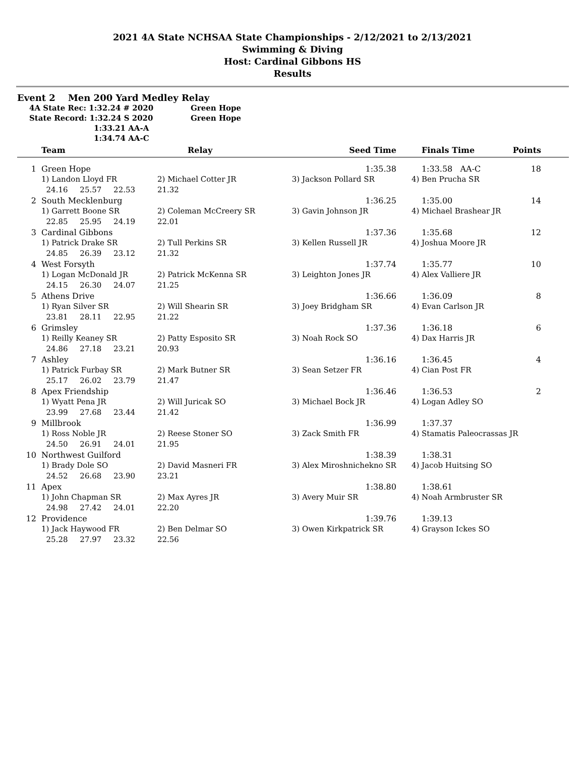2021 4A State NCHSAA State Championships - 2/12/2021 to 2/13/2021
Swimming & Diving
Host: Cardinal Gibbons HS
Results
Event 2 Men 200 Yard Medley Relay
4A State Rec: 1:32.24 # 2020 Green Hope
State Record: 1:32.24 S 2020 Green Hope
1:33.21 AA-A
1:34.74 AA-C
| | Team | Relay | Seed Time | Finals Time | Points | |
| --- | --- | --- | --- | --- | --- | --- |
| 1 | Green Hope | | 1:35.38 | 1:33.58 AA-C | 18 | |
| | 1) Landon Lloyd FR | 2) Michael Cotter JR | 3) Jackson Pollard SR | 4) Ben Prucha SR | | |
| | 24.16 25.57 22.53 | 21.32 | | | | |
| 2 | South Mecklenburg | | 1:36.25 | 1:35.00 | 14 | |
| | 1) Garrett Boone SR | 2) Coleman McCreery SR | 3) Gavin Johnson JR | 4) Michael Brashear JR | | |
| | 22.85 25.95 24.19 | 22.01 | | | | |
| 3 | Cardinal Gibbons | | 1:37.36 | 1:35.68 | 12 | |
| | 1) Patrick Drake SR | 2) Tull Perkins SR | 3) Kellen Russell JR | 4) Joshua Moore JR | | |
| | 24.85 26.39 23.12 | 21.32 | | | | |
| 4 | West Forsyth | | 1:37.74 | 1:35.77 | 10 | |
| | 1) Logan McDonald JR | 2) Patrick McKenna SR | 3) Leighton Jones JR | 4) Alex Valliere JR | | |
| | 24.15 26.30 24.07 | 21.25 | | | | |
| 5 | Athens Drive | | 1:36.66 | 1:36.09 | 8 | |
| | 1) Ryan Silver SR | 2) Will Shearin SR | 3) Joey Bridgham SR | 4) Evan Carlson JR | | |
| | 23.81 28.11 22.95 | 21.22 | | | | |
| 6 | Grimsley | | 1:37.36 | 1:36.18 | 6 | |
| | 1) Reilly Keaney SR | 2) Patty Esposito SR | 3) Noah Rock SO | 4) Dax Harris JR | | |
| | 24.86 27.18 23.21 | 20.93 | | | | |
| 7 | Ashley | | 1:36.16 | 1:36.45 | 4 | |
| | 1) Patrick Furbay SR | 2) Mark Butner SR | 3) Sean Setzer FR | 4) Cian Post FR | | |
| | 25.17 26.02 23.79 | 21.47 | | | | |
| 8 | Apex Friendship | | 1:36.46 | 1:36.53 | 2 | |
| | 1) Wyatt Pena JR | 2) Will Juricak SO | 3) Michael Bock JR | 4) Logan Adley SO | | |
| | 23.99 27.68 23.44 | 21.42 | | | | |
| 9 | Millbrook | | 1:36.99 | 1:37.37 | | |
| | 1) Ross Noble JR | 2) Reese Stoner SO | 3) Zack Smith FR | 4) Stamatis Paleocrassas JR | | |
| | 24.50 26.91 24.01 | 21.95 | | | | |
| 10 | Northwest Guilford | | 1:38.39 | 1:38.31 | | |
| | 1) Brady Dole SO | 2) David Masneri FR | 3) Alex Miroshnichekno SR | 4) Jacob Huitsing SO | | |
| | 24.52 26.68 23.90 | 23.21 | | | | |
| 11 | Apex | | 1:38.80 | 1:38.61 | | |
| | 1) John Chapman SR | 2) Max Ayres JR | 3) Avery Muir SR | 4) Noah Armbruster SR | | |
| | 24.98 27.42 24.01 | 22.20 | | | | |
| 12 | Providence | | 1:39.76 | 1:39.13 | | |
| | 1) Jack Haywood FR | 2) Ben Delmar SO | 3) Owen Kirkpatrick SR | 4) Grayson Ickes SO | | |
| | 25.28 27.97 23.32 | 22.56 | | | | |